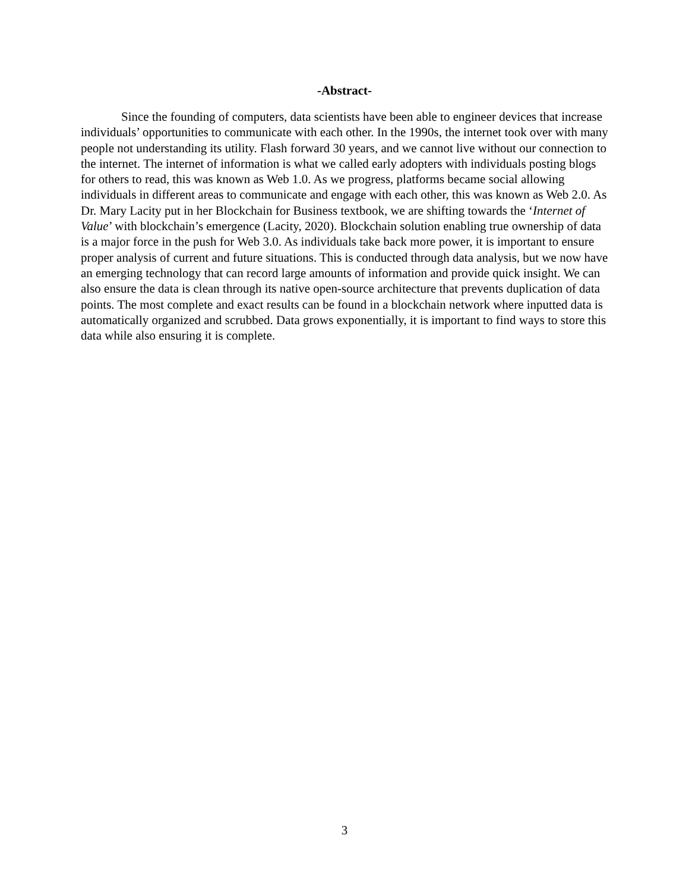-Abstract-
Since the founding of computers, data scientists have been able to engineer devices that increase individuals’ opportunities to communicate with each other. In the 1990s, the internet took over with many people not understanding its utility. Flash forward 30 years, and we cannot live without our connection to the internet. The internet of information is what we called early adopters with individuals posting blogs for others to read, this was known as Web 1.0. As we progress, platforms became social allowing individuals in different areas to communicate and engage with each other, this was known as Web 2.0. As Dr. Mary Lacity put in her Blockchain for Business textbook, we are shifting towards the ‘Internet of Value’ with blockchain’s emergence (Lacity, 2020). Blockchain solution enabling true ownership of data is a major force in the push for Web 3.0. As individuals take back more power, it is important to ensure proper analysis of current and future situations. This is conducted through data analysis, but we now have an emerging technology that can record large amounts of information and provide quick insight. We can also ensure the data is clean through its native open-source architecture that prevents duplication of data points. The most complete and exact results can be found in a blockchain network where inputted data is automatically organized and scrubbed. Data grows exponentially, it is important to find ways to store this data while also ensuring it is complete.
3